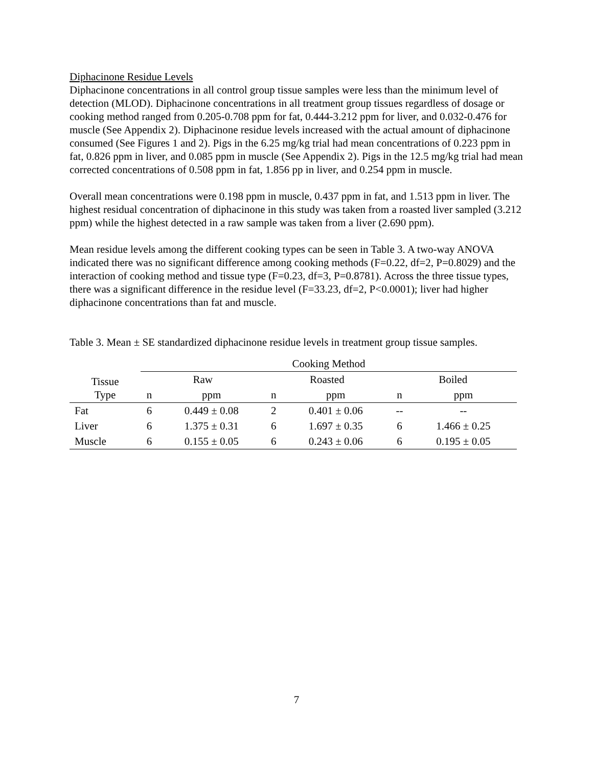Diphacinone Residue Levels
Diphacinone concentrations in all control group tissue samples were less than the minimum level of detection (MLOD). Diphacinone concentrations in all treatment group tissues regardless of dosage or cooking method ranged from 0.205-0.708 ppm for fat, 0.444-3.212 ppm for liver, and 0.032-0.476 for muscle (See Appendix 2). Diphacinone residue levels increased with the actual amount of diphacinone consumed (See Figures 1 and 2). Pigs in the 6.25 mg/kg trial had mean concentrations of 0.223 ppm in fat, 0.826 ppm in liver, and 0.085 ppm in muscle (See Appendix 2). Pigs in the 12.5 mg/kg trial had mean corrected concentrations of 0.508 ppm in fat, 1.856 pp in liver, and 0.254 ppm in muscle.
Overall mean concentrations were 0.198 ppm in muscle, 0.437 ppm in fat, and 1.513 ppm in liver. The highest residual concentration of diphacinone in this study was taken from a roasted liver sampled (3.212 ppm) while the highest detected in a raw sample was taken from a liver (2.690 ppm).
Mean residue levels among the different cooking types can be seen in Table 3. A two-way ANOVA indicated there was no significant difference among cooking methods (F=0.22, df=2, P=0.8029) and the interaction of cooking method and tissue type (F=0.23, df=3, P=0.8781). Across the three tissue types, there was a significant difference in the residue level (F=33.23, df=2, P<0.0001); liver had higher diphacinone concentrations than fat and muscle.
Table 3. Mean ± SE standardized diphacinone residue levels in treatment group tissue samples.
| Tissue Type | Cooking Method | | | | | |
| --- | --- | --- | --- | --- | --- | --- |
| | Raw | | Roasted | | Boiled | |
| | n | ppm | n | ppm | n | ppm |
| Fat | 6 | 0.449 ± 0.08 | 2 | 0.401 ± 0.06 | -- | -- |
| Liver | 6 | 1.375 ± 0.31 | 6 | 1.697 ± 0.35 | 6 | 1.466 ± 0.25 |
| Muscle | 6 | 0.155 ± 0.05 | 6 | 0.243 ± 0.06 | 6 | 0.195 ± 0.05 |
7